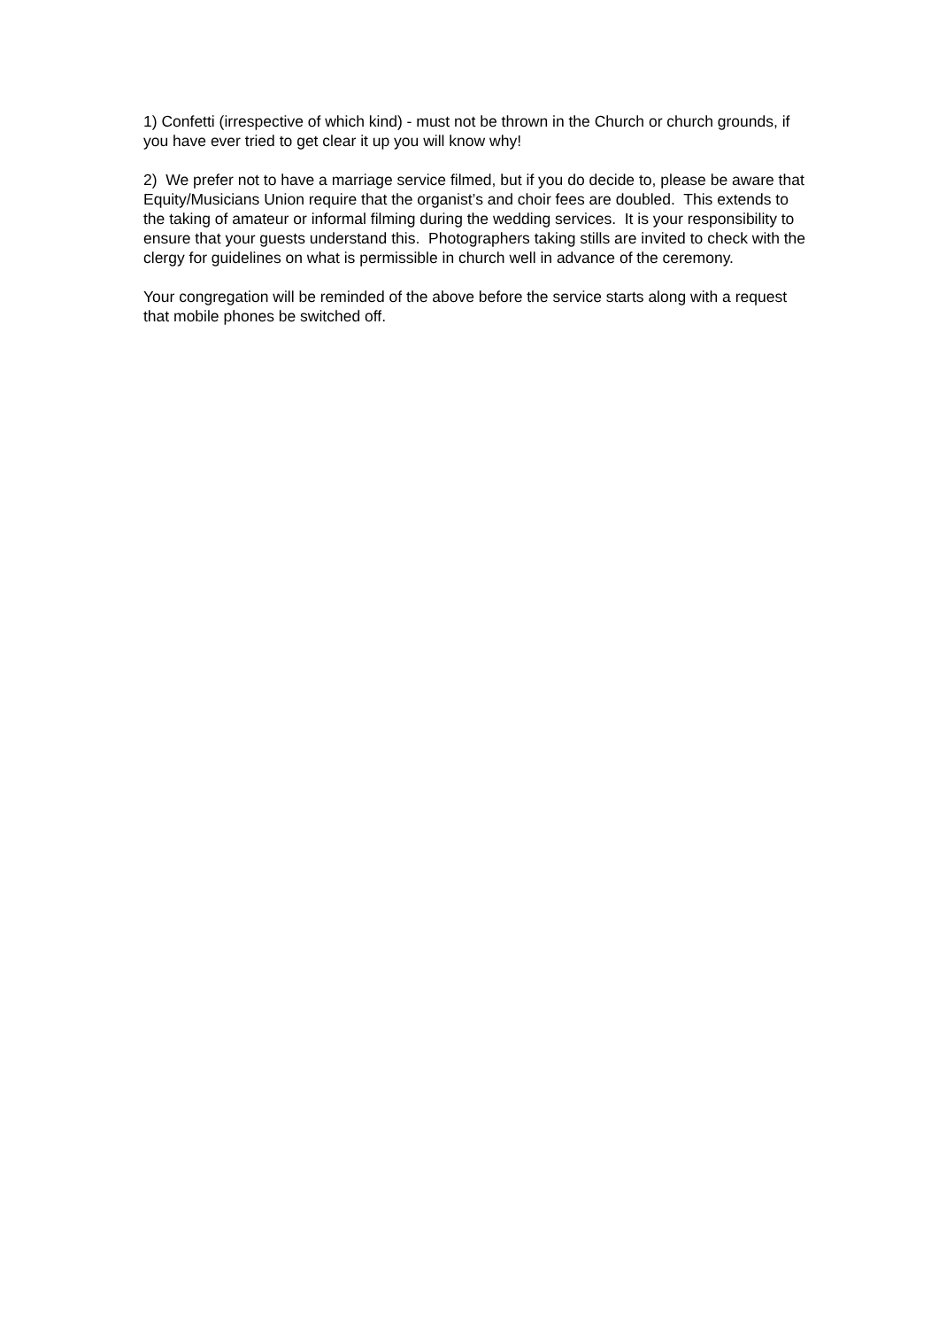1) Confetti (irrespective of which kind) - must not be thrown in the Church or church grounds, if you have ever tried to get clear it up you will know why!
2) We prefer not to have a marriage service filmed, but if you do decide to, please be aware that Equity/Musicians Union require that the organist’s and choir fees are doubled. This extends to the taking of amateur or informal filming during the wedding services. It is your responsibility to ensure that your guests understand this. Photographers taking stills are invited to check with the clergy for guidelines on what is permissible in church well in advance of the ceremony.
Your congregation will be reminded of the above before the service starts along with a request that mobile phones be switched off.